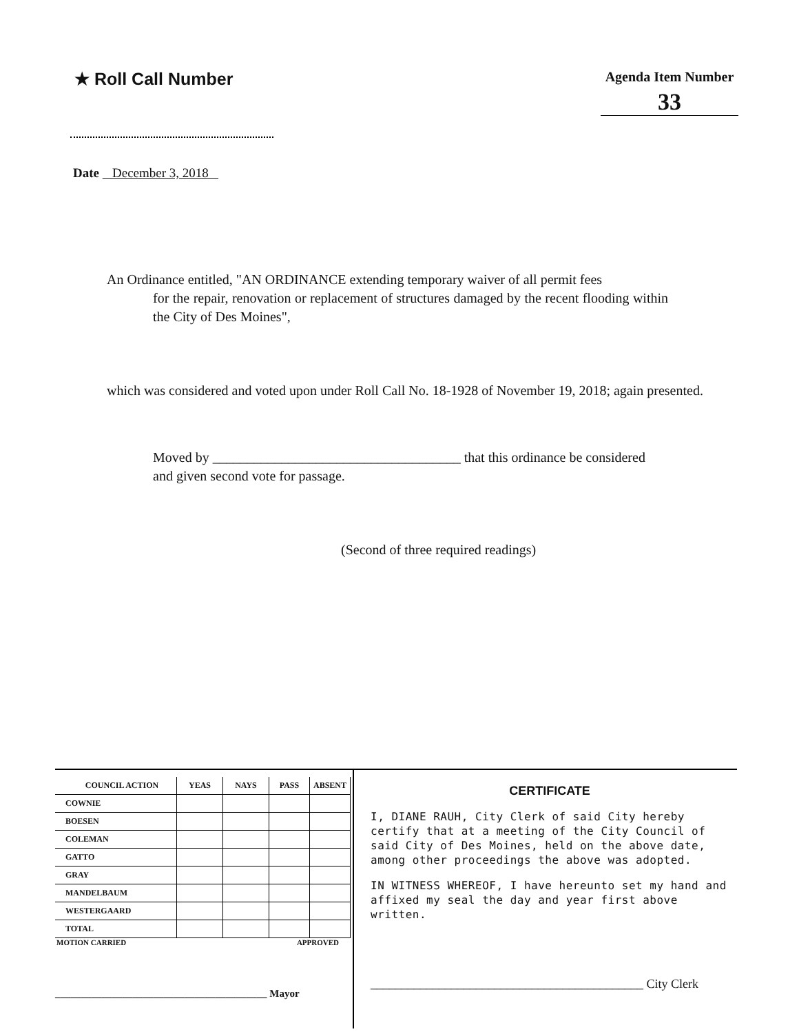★ Roll Call Number
Agenda Item Number
33
Date December 3, 2018
An Ordinance entitled, "AN ORDINANCE extending temporary waiver of all permit fees
for the repair, renovation or replacement of structures damaged by the recent flooding within the City of Des Moines",
which was considered and voted upon under Roll Call No. 18-1928 of November 19, 2018; again presented.
Moved by ____________________________________ that this ordinance be considered and given second vote for passage.
(Second of three required readings)
| COUNCIL ACTION | YEAS | NAYS | PASS | ABSENT |
| --- | --- | --- | --- | --- |
| COWNIE | | | | |
| BOESEN | | | | |
| COLEMAN | | | | |
| GATTO | | | | |
| GRAY | | | | |
| MANDELBAUM | | | | |
| WESTERGAARD | | | | |
| TOTAL | | | | |
MOTION CARRIED APPROVED
_________________________________________ Mayor
CERTIFICATE
I, DIANE RAUH, City Clerk of said City hereby certify that at a meeting of the City Council of said City of Des Moines, held on the above date, among other proceedings the above was adopted.
IN WITNESS WHEREOF, I have hereunto set my hand and affixed my seal the day and year first above written.
____________________________________________ City Clerk